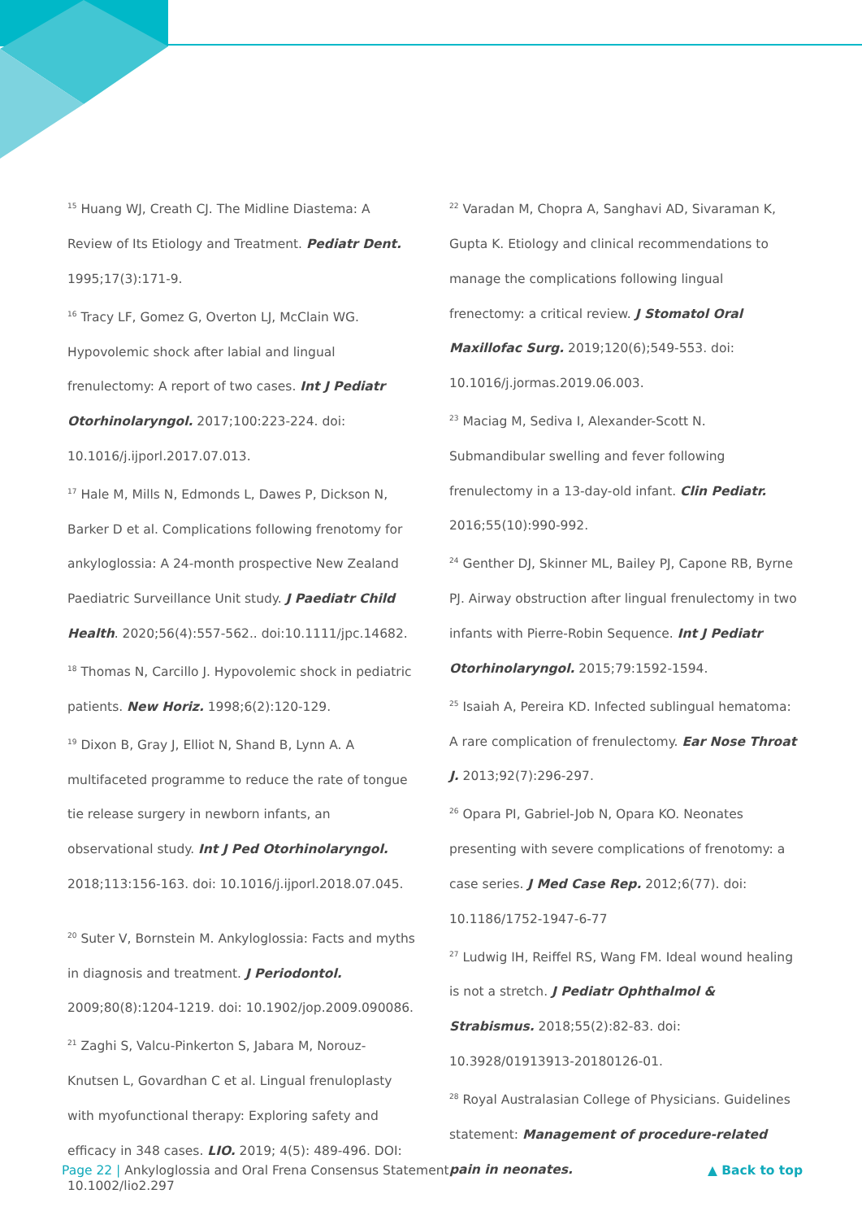<sup>15</sup> Huang WJ, Creath CJ. The Midline Diastema: A Review of Its Etiology and Treatment. Pediatr Dent. 1995;17(3):171-9.
<sup>16</sup> Tracy LF, Gomez G, Overton LJ, McClain WG. Hypovolemic shock after labial and lingual frenulectomy: A report of two cases. Int J Pediatr Otorhinolaryngol. 2017;100:223-224. doi: 10.1016/j.ijporl.2017.07.013.
<sup>17</sup> Hale M, Mills N, Edmonds L, Dawes P, Dickson N, Barker D et al. Complications following frenotomy for ankyloglossia: A 24-month prospective New Zealand Paediatric Surveillance Unit study. J Paediatr Child Health. 2020;56(4):557-562.. doi:10.1111/jpc.14682.
<sup>18</sup> Thomas N, Carcillo J. Hypovolemic shock in pediatric patients. New Horiz. 1998;6(2):120-129.
<sup>19</sup> Dixon B, Gray J, Elliot N, Shand B, Lynn A. A multifaceted programme to reduce the rate of tongue tie release surgery in newborn infants, an observational study. Int J Ped Otorhinolaryngol. 2018;113:156-163. doi: 10.1016/j.ijporl.2018.07.045.
<sup>20</sup> Suter V, Bornstein M. Ankyloglossia: Facts and myths in diagnosis and treatment. J Periodontol. 2009;80(8):1204-1219. doi: 10.1902/jop.2009.090086.
<sup>21</sup> Zaghi S, Valcu-Pinkerton S, Jabara M, Norouz-Knutsen L, Govardhan C et al. Lingual frenuloplasty with myofunctional therapy: Exploring safety and efficacy in 348 cases. LIO. 2019; 4(5): 489-496. DOI: 10.1002/lio2.297
<sup>22</sup> Varadan M, Chopra A, Sanghavi AD, Sivaraman K, Gupta K. Etiology and clinical recommendations to manage the complications following lingual frenectomy: a critical review. J Stomatol Oral Maxillofac Surg. 2019;120(6);549-553. doi: 10.1016/j.jormas.2019.06.003.
<sup>23</sup> Maciag M, Sediva I, Alexander-Scott N. Submandibular swelling and fever following frenulectomy in a 13-day-old infant. Clin Pediatr. 2016;55(10):990-992.
<sup>24</sup> Genther DJ, Skinner ML, Bailey PJ, Capone RB, Byrne PJ. Airway obstruction after lingual frenulectomy in two infants with Pierre-Robin Sequence. Int J Pediatr Otorhinolaryngol. 2015;79:1592-1594.
<sup>25</sup> Isaiah A, Pereira KD. Infected sublingual hematoma: A rare complication of frenulectomy. Ear Nose Throat J. 2013;92(7):296-297.
<sup>26</sup> Opara PI, Gabriel-Job N, Opara KO. Neonates presenting with severe complications of frenotomy: a case series. J Med Case Rep. 2012;6(77). doi: 10.1186/1752-1947-6-77
<sup>27</sup> Ludwig IH, Reiffel RS, Wang FM. Ideal wound healing is not a stretch. J Pediatr Ophthalmol & Strabismus. 2018;55(2):82-83. doi: 10.3928/01913913-20180126-01.
<sup>28</sup> Royal Australasian College of Physicians. Guidelines statement: Management of procedure-related pain in neonates.
Page 22 | Ankyloglossia and Oral Frena Consensus Statement
▲ Back to top